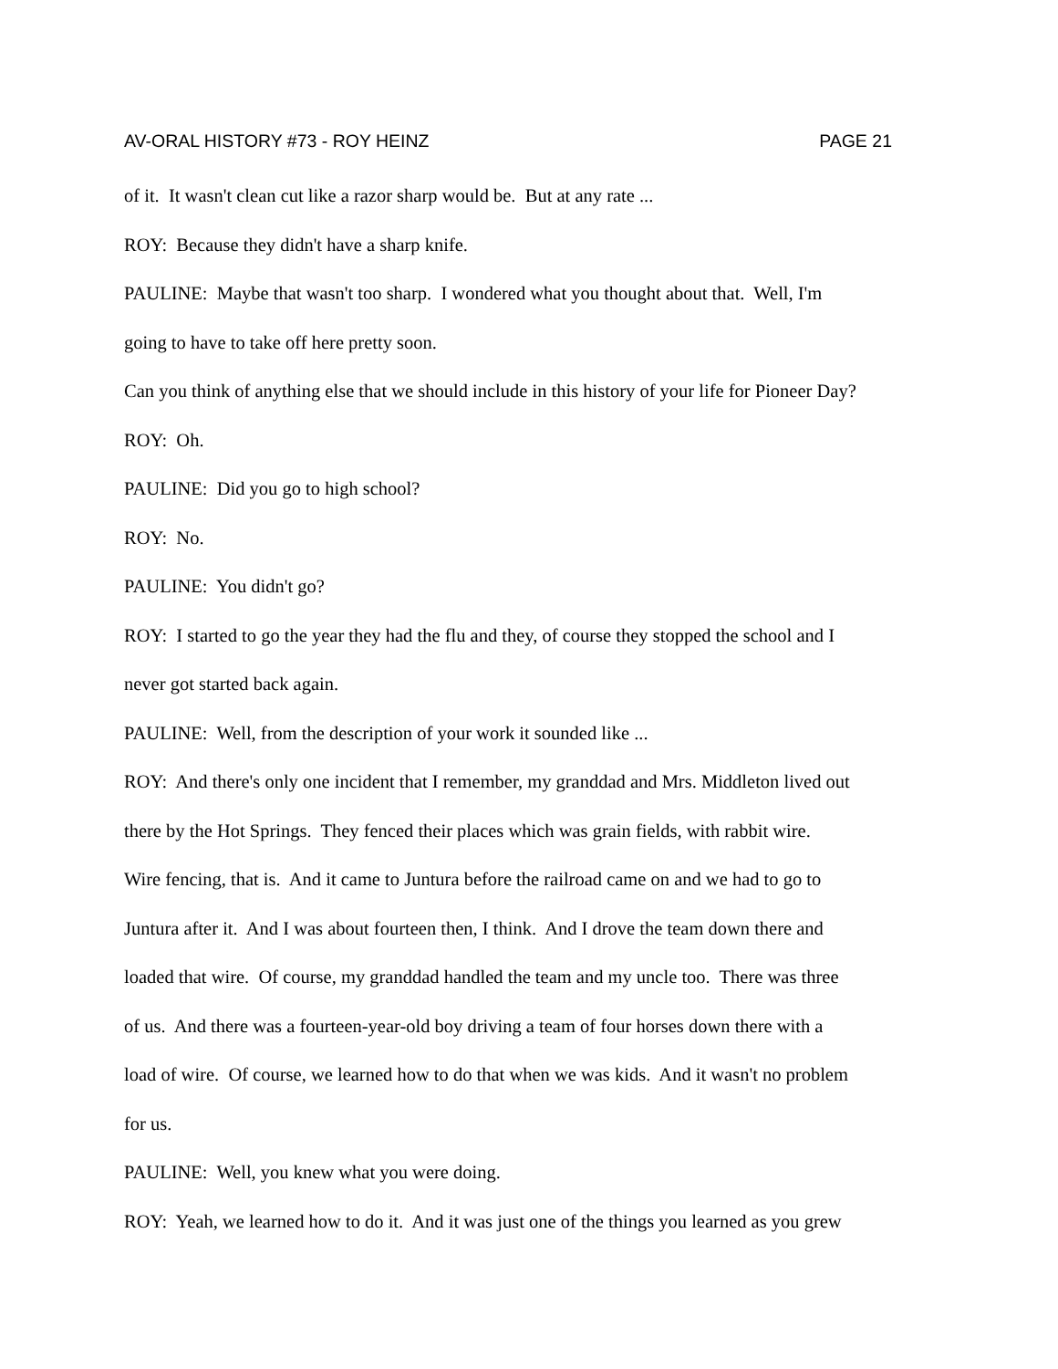AV-ORAL HISTORY #73 - ROY HEINZ PAGE 21
of it. It wasn't clean cut like a razor sharp would be. But at any rate ...
ROY: Because they didn't have a sharp knife.
PAULINE: Maybe that wasn't too sharp. I wondered what you thought about that. Well, I'm
going to have to take off here pretty soon.
Can you think of anything else that we should include in this history of your life for Pioneer Day?
ROY: Oh.
PAULINE: Did you go to high school?
ROY: No.
PAULINE: You didn't go?
ROY: I started to go the year they had the flu and they, of course they stopped the school and I
never got started back again.
PAULINE: Well, from the description of your work it sounded like ...
ROY: And there's only one incident that I remember, my granddad and Mrs. Middleton lived out
there by the Hot Springs. They fenced their places which was grain fields, with rabbit wire.
Wire fencing, that is. And it came to Juntura before the railroad came on and we had to go to
Juntura after it. And I was about fourteen then, I think. And I drove the team down there and
loaded that wire. Of course, my granddad handled the team and my uncle too. There was three
of us. And there was a fourteen-year-old boy driving a team of four horses down there with a
load of wire. Of course, we learned how to do that when we was kids. And it wasn't no problem
for us.
PAULINE: Well, you knew what you were doing.
ROY: Yeah, we learned how to do it. And it was just one of the things you learned as you grew